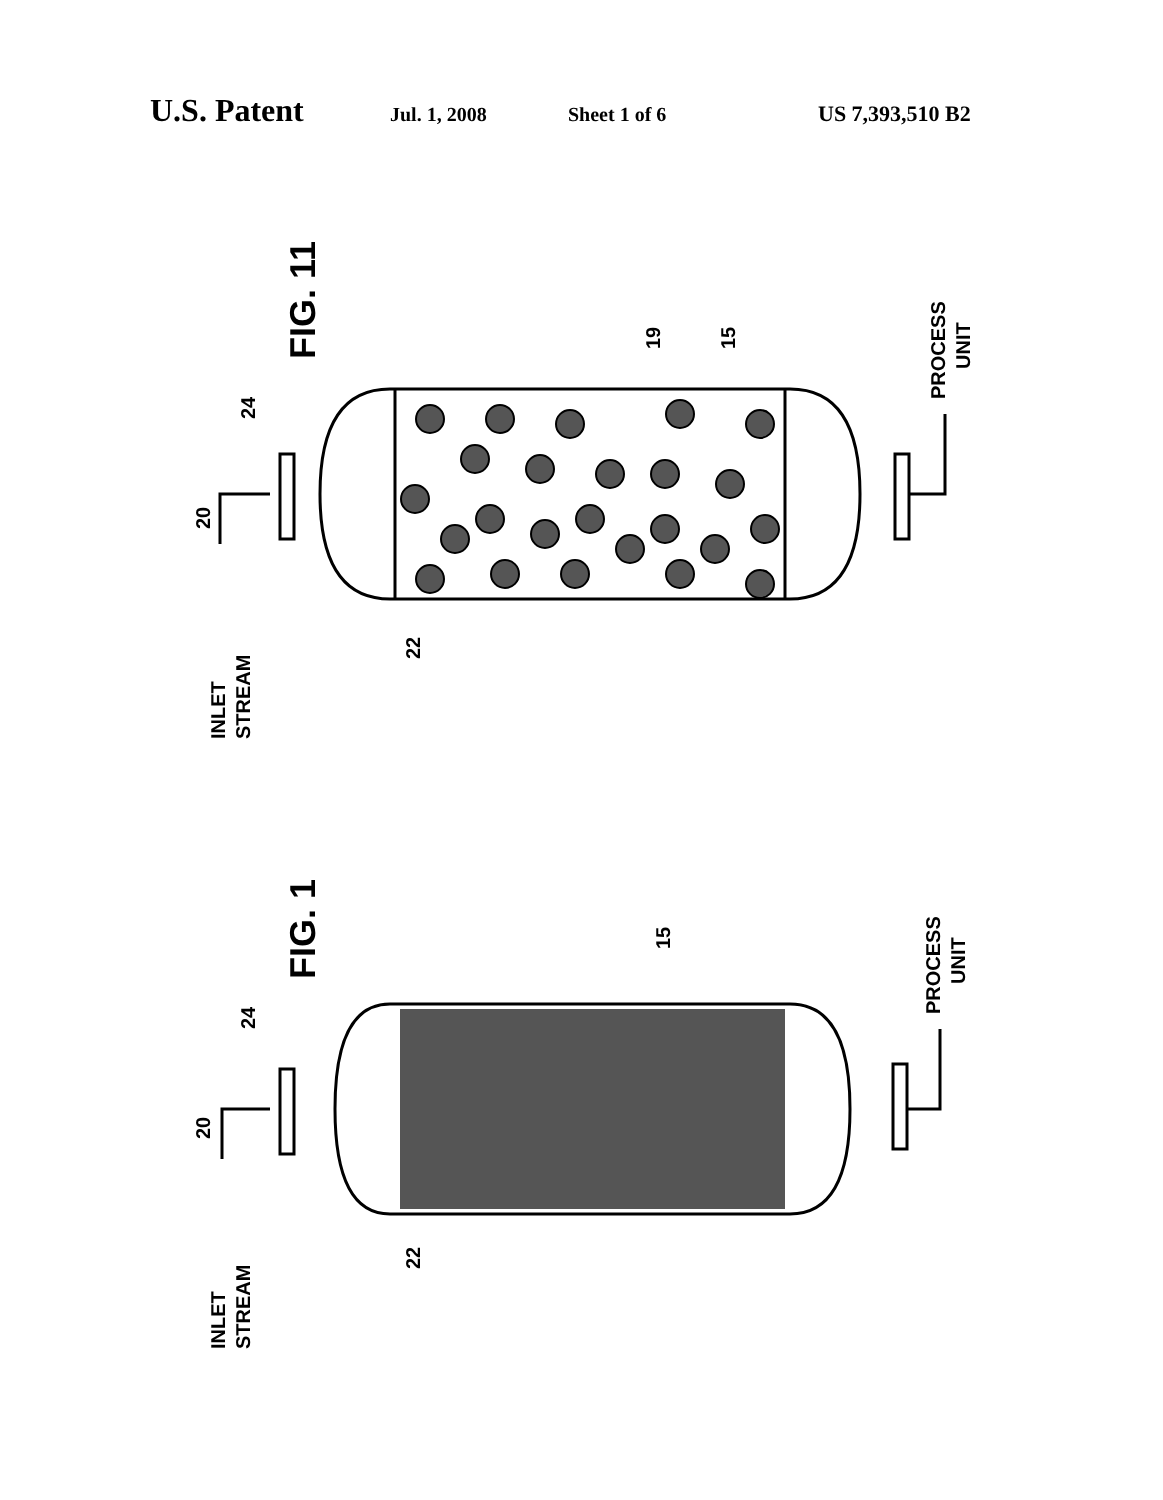U.S. Patent Jul. 1, 2008 Sheet 1 of 6 US 7,393,510 B2
FIG. 11
INLET
STREAM
20
24
22
19
15
PROCESS
UNIT
FIG. 1
INLET
STREAM
20
24
22
15
PROCESS
UNIT